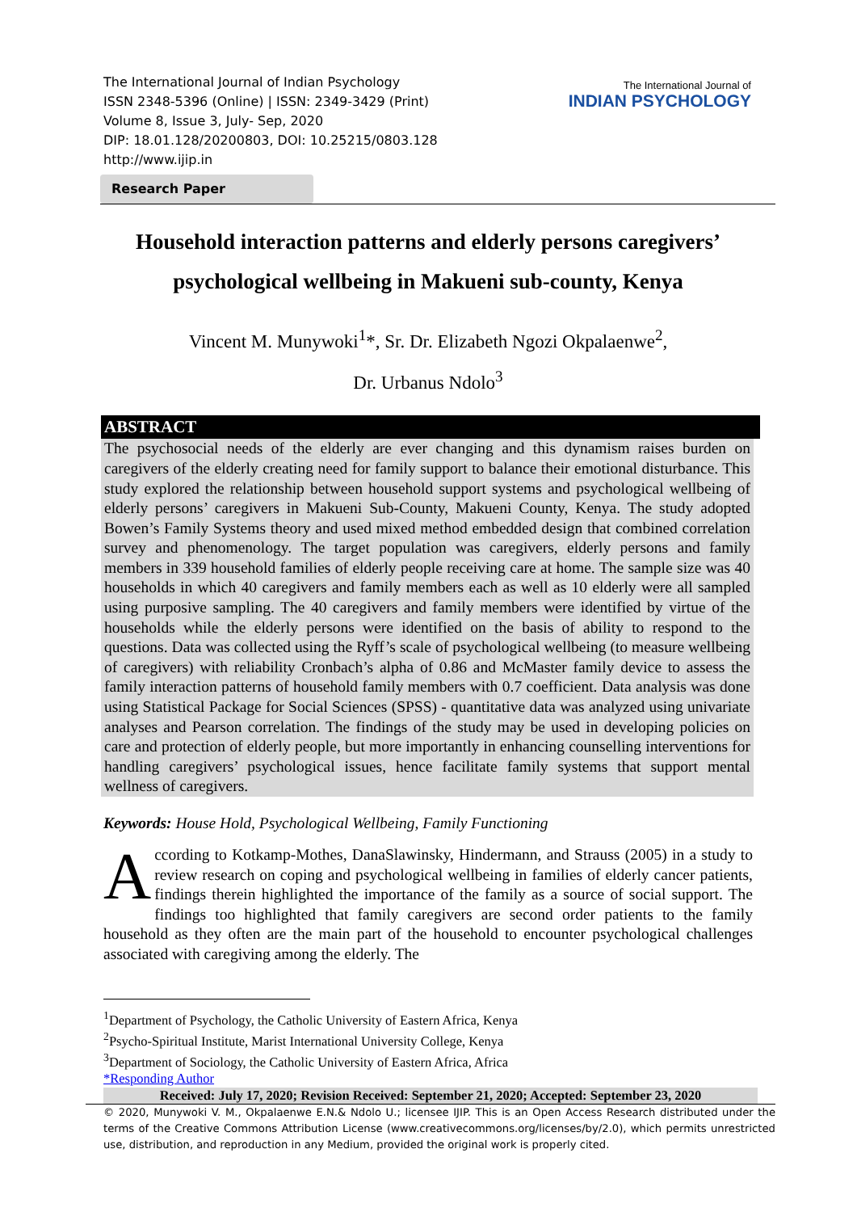The International Journal of Indian Psychology
ISSN 2348-5396 (Online) | ISSN: 2349-3429 (Print)
Volume 8, Issue 3, July- Sep, 2020
DIP: 18.01.128/20200803, DOI: 10.25215/0803.128
http://www.ijip.in
The International Journal of
INDIAN PSYCHOLOGY
Research Paper
Household interaction patterns and elderly persons caregivers’ psychological wellbeing in Makueni sub-county, Kenya
Vincent M. Munywoki<sup>1</sup>*, Sr. Dr. Elizabeth Ngozi Okpalaenwe<sup>2</sup>,
Dr. Urbanus Ndolo<sup>3</sup>
ABSTRACT
The psychosocial needs of the elderly are ever changing and this dynamism raises burden on caregivers of the elderly creating need for family support to balance their emotional disturbance. This study explored the relationship between household support systems and psychological wellbeing of elderly persons’ caregivers in Makueni Sub-County, Makueni County, Kenya. The study adopted Bowen’s Family Systems theory and used mixed method embedded design that combined correlation survey and phenomenology. The target population was caregivers, elderly persons and family members in 339 household families of elderly people receiving care at home. The sample size was 40 households in which 40 caregivers and family members each as well as 10 elderly were all sampled using purposive sampling. The 40 caregivers and family members were identified by virtue of the households while the elderly persons were identified on the basis of ability to respond to the questions. Data was collected using the Ryff’s scale of psychological wellbeing (to measure wellbeing of caregivers) with reliability Cronbach’s alpha of 0.86 and McMaster family device to assess the family interaction patterns of household family members with 0.7 coefficient. Data analysis was done using Statistical Package for Social Sciences (SPSS) - quantitative data was analyzed using univariate analyses and Pearson correlation. The findings of the study may be used in developing policies on care and protection of elderly people, but more importantly in enhancing counselling interventions for handling caregivers’ psychological issues, hence facilitate family systems that support mental wellness of caregivers.
Keywords: House Hold, Psychological Wellbeing, Family Functioning
According to Kotkamp-Mothes, DanaSlawinsky, Hindermann, and Strauss (2005) in a study to review research on coping and psychological wellbeing in families of elderly cancer patients, findings therein highlighted the importance of the family as a source of social support. The findings too highlighted that family caregivers are second order patients to the family household as they often are the main part of the household to encounter psychological challenges associated with caregiving among the elderly. The
<sup>1</sup> Department of Psychology, the Catholic University of Eastern Africa, Kenya
<sup>2</sup> Psycho-Spiritual Institute, Marist International University College, Kenya
<sup>3</sup> Department of Sociology, the Catholic University of Eastern Africa, Africa
*Responding Author
Received: July 17, 2020; Revision Received: September 21, 2020; Accepted: September 23, 2020
© 2020, Munywoki V. M., Okpalaenwe E.N.& Ndolo U.; licensee IJIP. This is an Open Access Research distributed under the terms of the Creative Commons Attribution License (www.creativecommons.org/licenses/by/2.0), which permits unrestricted use, distribution, and reproduction in any Medium, provided the original work is properly cited.